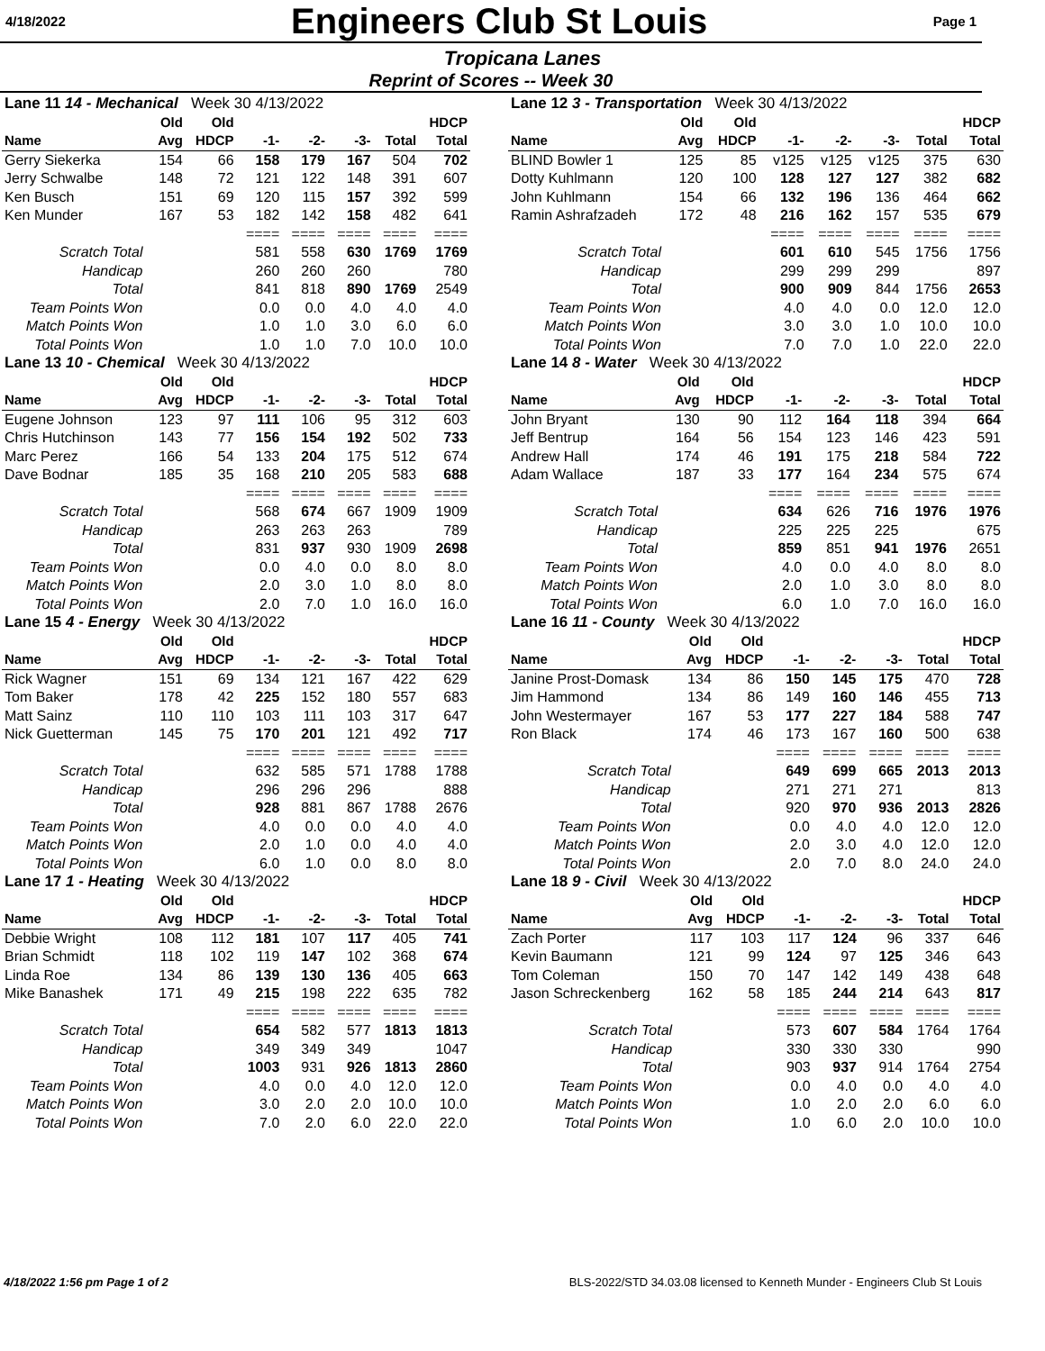4/18/2022
Engineers Club St Louis
Page 1
Tropicana Lanes
Reprint of Scores -- Week 30
| Lane 11 14 - Mechanical Week 30 4/13/2022 | | | | | | | |
| | Old | Old | | | | | HDCP |
| Name | Avg | HDCP | -1- | -2- | -3- | Total | Total |
| Gerry Siekerka | 154 | 66 | 158 | 179 | 167 | 504 | 702 |
| Jerry Schwalbe | 148 | 72 | 121 | 122 | 148 | 391 | 607 |
| Ken Busch | 151 | 69 | 120 | 115 | 157 | 392 | 599 |
| Ken Munder | 167 | 53 | 182 | 142 | 158 | 482 | 641 |
| | | | ==== | ==== | ==== | ==== | ==== |
| Scratch Total | | | 581 | 558 | 630 | 1769 | 1769 |
| Handicap | | | 260 | 260 | 260 | | 780 |
| Total | | | 841 | 818 | 890 | 1769 | 2549 |
| Team Points Won | | | 0.0 | 0.0 | 4.0 | 4.0 | 4.0 |
| Match Points Won | | | 1.0 | 1.0 | 3.0 | 6.0 | 6.0 |
| Total Points Won | | | 1.0 | 1.0 | 7.0 | 10.0 | 10.0 |
| Lane 12 3 - Transportation Week 30 4/13/2022 | | | | | | | |
| | Old | Old | | | | | HDCP |
| Name | Avg | HDCP | -1- | -2- | -3- | Total | Total |
| BLIND Bowler 1 | 125 | 85 | v125 | v125 | v125 | 375 | 630 |
| Dotty Kuhlmann | 120 | 100 | 128 | 127 | 127 | 382 | 682 |
| John Kuhlmann | 154 | 66 | 132 | 196 | 136 | 464 | 662 |
| Ramin Ashrafzadeh | 172 | 48 | 216 | 162 | 157 | 535 | 679 |
| | | | ==== | ==== | ==== | ==== | ==== |
| Scratch Total | | | 601 | 610 | 545 | 1756 | 1756 |
| Handicap | | | 299 | 299 | 299 | | 897 |
| Total | | | 900 | 909 | 844 | 1756 | 2653 |
| Team Points Won | | | 4.0 | 4.0 | 0.0 | 12.0 | 12.0 |
| Match Points Won | | | 3.0 | 3.0 | 1.0 | 10.0 | 10.0 |
| Total Points Won | | | 7.0 | 7.0 | 1.0 | 22.0 | 22.0 |
| Lane 13 10 - Chemical Week 30 4/13/2022 | | | | | | | |
| | Old | Old | | | | | HDCP |
| Name | Avg | HDCP | -1- | -2- | -3- | Total | Total |
| Eugene Johnson | 123 | 97 | 111 | 106 | 95 | 312 | 603 |
| Chris Hutchinson | 143 | 77 | 156 | 154 | 192 | 502 | 733 |
| Marc Perez | 166 | 54 | 133 | 204 | 175 | 512 | 674 |
| Dave Bodnar | 185 | 35 | 168 | 210 | 205 | 583 | 688 |
| | | | ==== | ==== | ==== | ==== | ==== |
| Scratch Total | | | 568 | 674 | 667 | 1909 | 1909 |
| Handicap | | | 263 | 263 | 263 | | 789 |
| Total | | | 831 | 937 | 930 | 1909 | 2698 |
| Team Points Won | | | 0.0 | 4.0 | 0.0 | 8.0 | 8.0 |
| Match Points Won | | | 2.0 | 3.0 | 1.0 | 8.0 | 8.0 |
| Total Points Won | | | 2.0 | 7.0 | 1.0 | 16.0 | 16.0 |
| Lane 14 8 - Water Week 30 4/13/2022 | | | | | | | |
| | Old | Old | | | | | HDCP |
| Name | Avg | HDCP | -1- | -2- | -3- | Total | Total |
| John Bryant | 130 | 90 | 112 | 164 | 118 | 394 | 664 |
| Jeff Bentrup | 164 | 56 | 154 | 123 | 146 | 423 | 591 |
| Andrew Hall | 174 | 46 | 191 | 175 | 218 | 584 | 722 |
| Adam Wallace | 187 | 33 | 177 | 164 | 234 | 575 | 674 |
| | | | ==== | ==== | ==== | ==== | ==== |
| Scratch Total | | | 634 | 626 | 716 | 1976 | 1976 |
| Handicap | | | 225 | 225 | 225 | | 675 |
| Total | | | 859 | 851 | 941 | 1976 | 2651 |
| Team Points Won | | | 4.0 | 0.0 | 4.0 | 8.0 | 8.0 |
| Match Points Won | | | 2.0 | 1.0 | 3.0 | 8.0 | 8.0 |
| Total Points Won | | | 6.0 | 1.0 | 7.0 | 16.0 | 16.0 |
| Lane 15 4 - Energy Week 30 4/13/2022 | | | | | | | |
| | Old | Old | | | | | HDCP |
| Name | Avg | HDCP | -1- | -2- | -3- | Total | Total |
| Rick Wagner | 151 | 69 | 134 | 121 | 167 | 422 | 629 |
| Tom Baker | 178 | 42 | 225 | 152 | 180 | 557 | 683 |
| Matt Sainz | 110 | 110 | 103 | 111 | 103 | 317 | 647 |
| Nick Guetterman | 145 | 75 | 170 | 201 | 121 | 492 | 717 |
| | | | ==== | ==== | ==== | ==== | ==== |
| Scratch Total | | | 632 | 585 | 571 | 1788 | 1788 |
| Handicap | | | 296 | 296 | 296 | | 888 |
| Total | | | 928 | 881 | 867 | 1788 | 2676 |
| Team Points Won | | | 4.0 | 0.0 | 0.0 | 4.0 | 4.0 |
| Match Points Won | | | 2.0 | 1.0 | 0.0 | 4.0 | 4.0 |
| Total Points Won | | | 6.0 | 1.0 | 0.0 | 8.0 | 8.0 |
| Lane 16 11 - County Week 30 4/13/2022 | | | | | | | |
| | Old | Old | | | | | HDCP |
| Name | Avg | HDCP | -1- | -2- | -3- | Total | Total |
| Janine Prost-Domask | 134 | 86 | 150 | 145 | 175 | 470 | 728 |
| Jim Hammond | 134 | 86 | 149 | 160 | 146 | 455 | 713 |
| John Westermayer | 167 | 53 | 177 | 227 | 184 | 588 | 747 |
| Ron Black | 174 | 46 | 173 | 167 | 160 | 500 | 638 |
| | | | ==== | ==== | ==== | ==== | ==== |
| Scratch Total | | | 649 | 699 | 665 | 2013 | 2013 |
| Handicap | | | 271 | 271 | 271 | | 813 |
| Total | | | 920 | 970 | 936 | 2013 | 2826 |
| Team Points Won | | | 0.0 | 4.0 | 4.0 | 12.0 | 12.0 |
| Match Points Won | | | 2.0 | 3.0 | 4.0 | 12.0 | 12.0 |
| Total Points Won | | | 2.0 | 7.0 | 8.0 | 24.0 | 24.0 |
| Lane 17 1 - Heating Week 30 4/13/2022 | | | | | | | |
| | Old | Old | | | | | HDCP |
| Name | Avg | HDCP | -1- | -2- | -3- | Total | Total |
| Debbie Wright | 108 | 112 | 181 | 107 | 117 | 405 | 741 |
| Brian Schmidt | 118 | 102 | 119 | 147 | 102 | 368 | 674 |
| Linda Roe | 134 | 86 | 139 | 130 | 136 | 405 | 663 |
| Mike Banashek | 171 | 49 | 215 | 198 | 222 | 635 | 782 |
| | | | ==== | ==== | ==== | ==== | ==== |
| Scratch Total | | | 654 | 582 | 577 | 1813 | 1813 |
| Handicap | | | 349 | 349 | 349 | | 1047 |
| Total | | | 1003 | 931 | 926 | 1813 | 2860 |
| Team Points Won | | | 4.0 | 0.0 | 4.0 | 12.0 | 12.0 |
| Match Points Won | | | 3.0 | 2.0 | 2.0 | 10.0 | 10.0 |
| Total Points Won | | | 7.0 | 2.0 | 6.0 | 22.0 | 22.0 |
| Lane 18 9 - Civil Week 30 4/13/2022 | | | | | | | |
| | Old | Old | | | | | HDCP |
| Name | Avg | HDCP | -1- | -2- | -3- | Total | Total |
| Zach Porter | 117 | 103 | 117 | 124 | 96 | 337 | 646 |
| Kevin Baumann | 121 | 99 | 124 | 97 | 125 | 346 | 643 |
| Tom Coleman | 150 | 70 | 147 | 142 | 149 | 438 | 648 |
| Jason Schreckenberg | 162 | 58 | 185 | 244 | 214 | 643 | 817 |
| | | | ==== | ==== | ==== | ==== | ==== |
| Scratch Total | | | 573 | 607 | 584 | 1764 | 1764 |
| Handicap | | | 330 | 330 | 330 | | 990 |
| Total | | | 903 | 937 | 914 | 1764 | 2754 |
| Team Points Won | | | 0.0 | 4.0 | 0.0 | 4.0 | 4.0 |
| Match Points Won | | | 1.0 | 2.0 | 2.0 | 6.0 | 6.0 |
| Total Points Won | | | 1.0 | 6.0 | 2.0 | 10.0 | 10.0 |
4/18/2022 1:56 pm Page 1 of 2 BLS-2022/STD 34.03.08 licensed to Kenneth Munder - Engineers Club St Louis